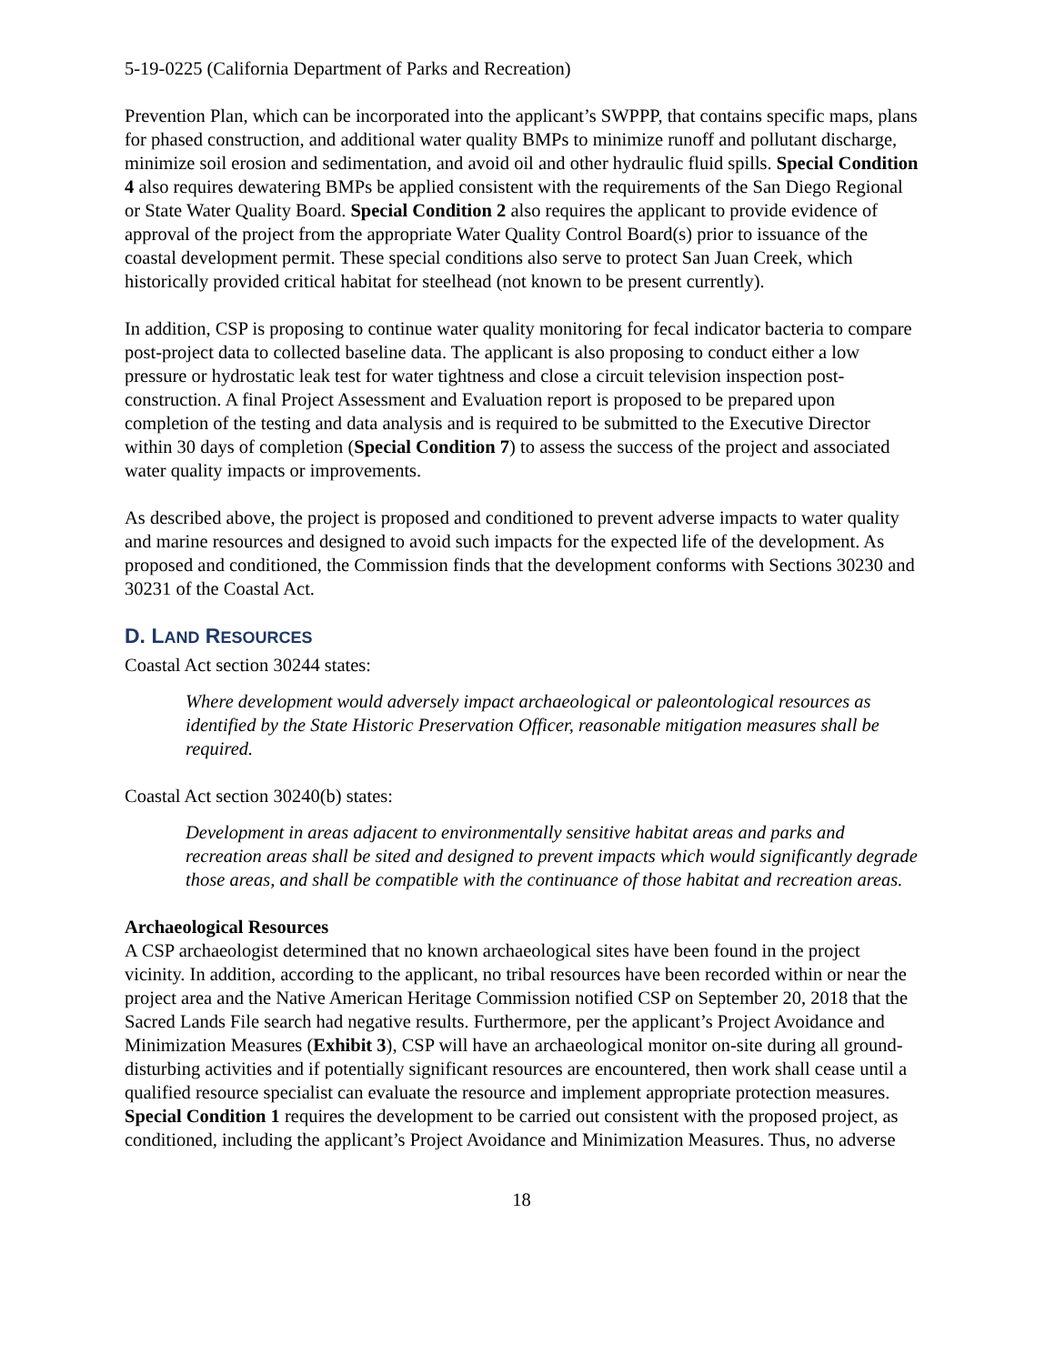5-19-0225 (California Department of Parks and Recreation)
Prevention Plan, which can be incorporated into the applicant’s SWPPP, that contains specific maps, plans for phased construction, and additional water quality BMPs to minimize runoff and pollutant discharge, minimize soil erosion and sedimentation, and avoid oil and other hydraulic fluid spills. Special Condition 4 also requires dewatering BMPs be applied consistent with the requirements of the San Diego Regional or State Water Quality Board. Special Condition 2 also requires the applicant to provide evidence of approval of the project from the appropriate Water Quality Control Board(s) prior to issuance of the coastal development permit. These special conditions also serve to protect San Juan Creek, which historically provided critical habitat for steelhead (not known to be present currently).
In addition, CSP is proposing to continue water quality monitoring for fecal indicator bacteria to compare post-project data to collected baseline data. The applicant is also proposing to conduct either a low pressure or hydrostatic leak test for water tightness and close a circuit television inspection post-construction. A final Project Assessment and Evaluation report is proposed to be prepared upon completion of the testing and data analysis and is required to be submitted to the Executive Director within 30 days of completion (Special Condition 7) to assess the success of the project and associated water quality impacts or improvements.
As described above, the project is proposed and conditioned to prevent adverse impacts to water quality and marine resources and designed to avoid such impacts for the expected life of the development. As proposed and conditioned, the Commission finds that the development conforms with Sections 30230 and 30231 of the Coastal Act.
D. LAND RESOURCES
Coastal Act section 30244 states:
Where development would adversely impact archaeological or paleontological resources as identified by the State Historic Preservation Officer, reasonable mitigation measures shall be required.
Coastal Act section 30240(b) states:
Development in areas adjacent to environmentally sensitive habitat areas and parks and recreation areas shall be sited and designed to prevent impacts which would significantly degrade those areas, and shall be compatible with the continuance of those habitat and recreation areas.
Archaeological Resources
A CSP archaeologist determined that no known archaeological sites have been found in the project vicinity. In addition, according to the applicant, no tribal resources have been recorded within or near the project area and the Native American Heritage Commission notified CSP on September 20, 2018 that the Sacred Lands File search had negative results. Furthermore, per the applicant’s Project Avoidance and Minimization Measures (Exhibit 3), CSP will have an archaeological monitor on-site during all ground-disturbing activities and if potentially significant resources are encountered, then work shall cease until a qualified resource specialist can evaluate the resource and implement appropriate protection measures. Special Condition 1 requires the development to be carried out consistent with the proposed project, as conditioned, including the applicant’s Project Avoidance and Minimization Measures. Thus, no adverse
18